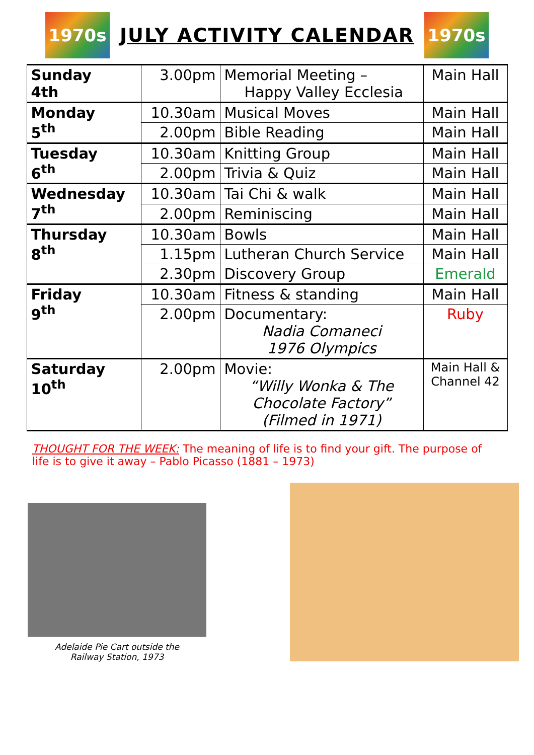1970s
JULY ACTIVITY CALENDAR
1970s
| Sunday 4th | 3.00pm | Memorial Meeting – Happy Valley Ecclesia | Main Hall |
| Monday 5<sup>th</sup> | 10.30am | Musical Moves | Main Hall |
| | 2.00pm | Bible Reading | Main Hall |
| Tuesday 6<sup>th</sup> | 10.30am | Knitting Group | Main Hall |
| | 2.00pm | Trivia & Quiz | Main Hall |
| Wednesday 7<sup>th</sup> | 10.30am | Tai Chi & walk | Main Hall |
| | 2.00pm | Reminiscing | Main Hall |
| Thursday 8<sup>th</sup> | 10.30am | Bowls | Main Hall |
| | 1.15pm | Lutheran Church Service | Main Hall |
| | 2.30pm | Discovery Group | Emerald |
| Friday 9<sup>th</sup> | 10.30am | Fitness & standing | Main Hall |
| | 2.00pm | Documentary: Nadia Comaneci 1976 Olympics | Ruby |
| Saturday 10<sup>th</sup> | 2.00pm | Movie: “Willy Wonka & The Chocolate Factory” (Filmed in 1971) | Main Hall & Channel 42 |
THOUGHT FOR THE WEEK: The meaning of life is to find your gift. The purpose of life is to give it away – Pablo Picasso (1881 – 1973)
Adelaide Pie Cart outside the
Railway Station, 1973